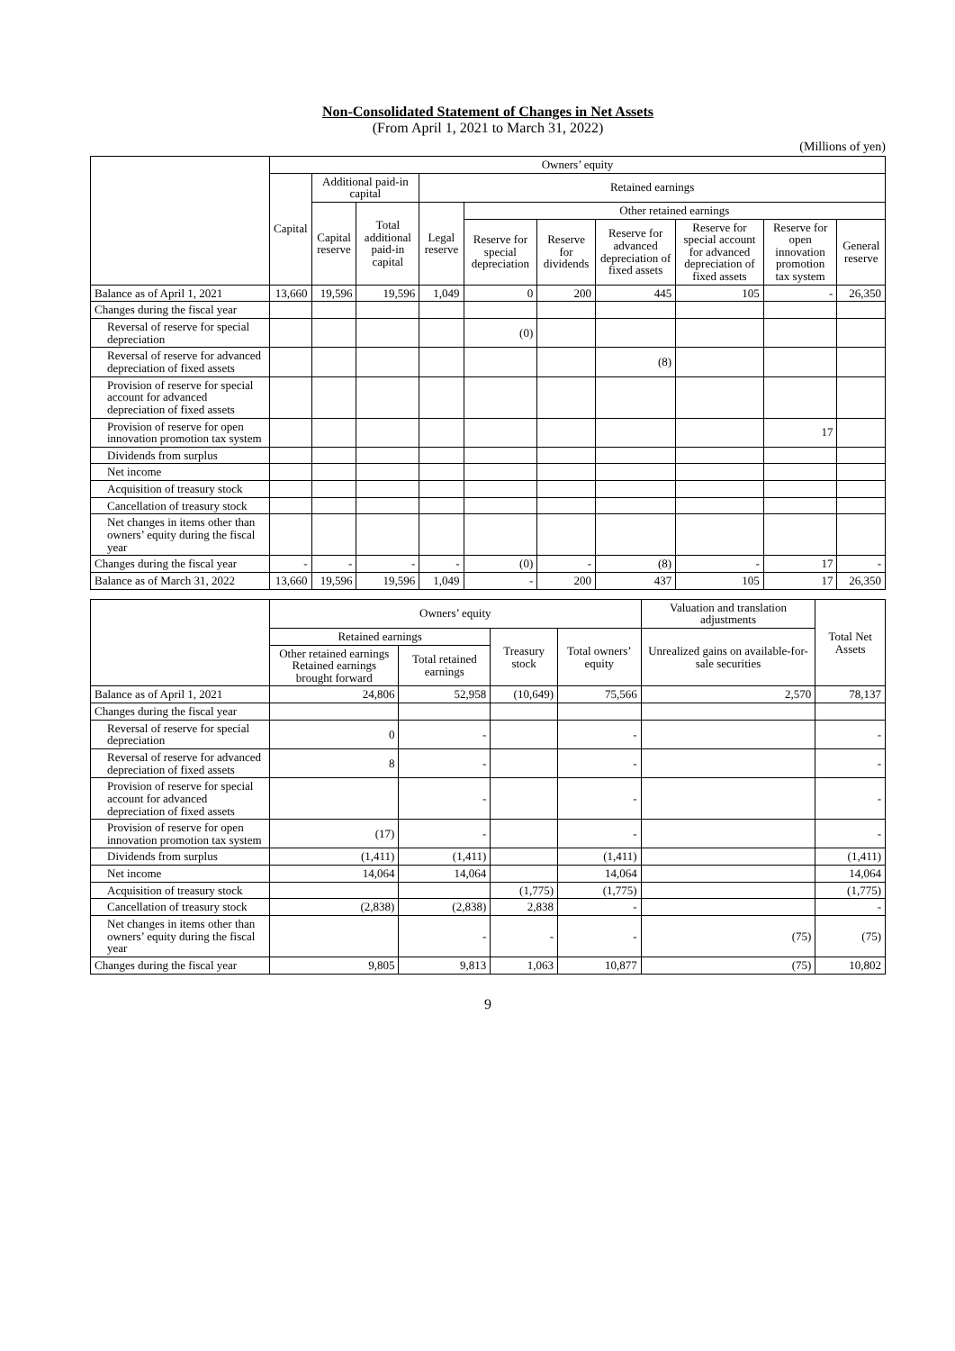Non-Consolidated Statement of Changes in Net Assets
(From April 1, 2021 to March 31, 2022)
(Millions of yen)
| | Owners’ equity | | | | | | | | | |
| --- | --- | --- | --- | --- | --- | --- | --- | --- | --- | --- |
| | Capital | Additional paid-in capital | | Retained earnings | | | | | | |
| | | Capital reserve | Total additional paid-in capital | Legal reserve | Other retained earnings | | | | | |
| | | | | | Reserve for special depreciation | Reserve for dividends | Reserve for advanced depreciation of fixed assets | Reserve for special account for advanced depreciation of fixed assets | Reserve for open innovation promotion tax system | General reserve |
| Balance as of April 1, 2021 | 13,660 | 19,596 | 19,596 | 1,049 | 0 | 200 | 445 | 105 | - | 26,350 |
| Changes during the fiscal year | | | | | | | | | | |
| Reversal of reserve for special depreciation | | | | | (0) | | | | | |
| Reversal of reserve for advanced depreciation of fixed assets | | | | | | | (8) | | | |
| Provision of reserve for special account for advanced depreciation of fixed assets | | | | | | | | | | |
| Provision of reserve for open innovation promotion tax system | | | | | | | | | 17 | |
| Dividends from surplus | | | | | | | | | | |
| Net income | | | | | | | | | | |
| Acquisition of treasury stock | | | | | | | | | | |
| Cancellation of treasury stock | | | | | | | | | | |
| Net changes in items other than owners’ equity during the fiscal year | | | | | | | | | | |
| Changes during the fiscal year | - | - | - | - | (0) | - | (8) | - | 17 | - |
| Balance as of March 31, 2022 | 13,660 | 19,596 | 19,596 | 1,049 | - | 200 | 437 | 105 | 17 | 26,350 |
| | Owners’ equity | | | | Valuation and translation adjustments | Total Net Assets |
| --- | --- | --- | --- | --- | --- | --- |
| | Retained earnings | | Treasury stock | Total owners’ equity | Unrealized gains on available-for-sale securities | |
| | Other retained earnings Retained earnings brought forward | Total retained earnings | | | | |
| Balance as of April 1, 2021 | 24,806 | 52,958 | (10,649) | 75,566 | 2,570 | 78,137 |
| Changes during the fiscal year | | | | | | |
| Reversal of reserve for special depreciation | 0 | - | | - | | - |
| Reversal of reserve for advanced depreciation of fixed assets | 8 | - | | - | | - |
| Provision of reserve for special account for advanced depreciation of fixed assets | | - | | - | | - |
| Provision of reserve for open innovation promotion tax system | (17) | - | | - | | - |
| Dividends from surplus | (1,411) | (1,411) | | (1,411) | | (1,411) |
| Net income | 14,064 | 14,064 | | 14,064 | | 14,064 |
| Acquisition of treasury stock | | | (1,775) | (1,775) | | (1,775) |
| Cancellation of treasury stock | (2,838) | (2,838) | 2,838 | - | | - |
| Net changes in items other than owners’ equity during the fiscal year | | - | - | - | (75) | (75) |
| Changes during the fiscal year | 9,805 | 9,813 | 1,063 | 10,877 | (75) | 10,802 |
9